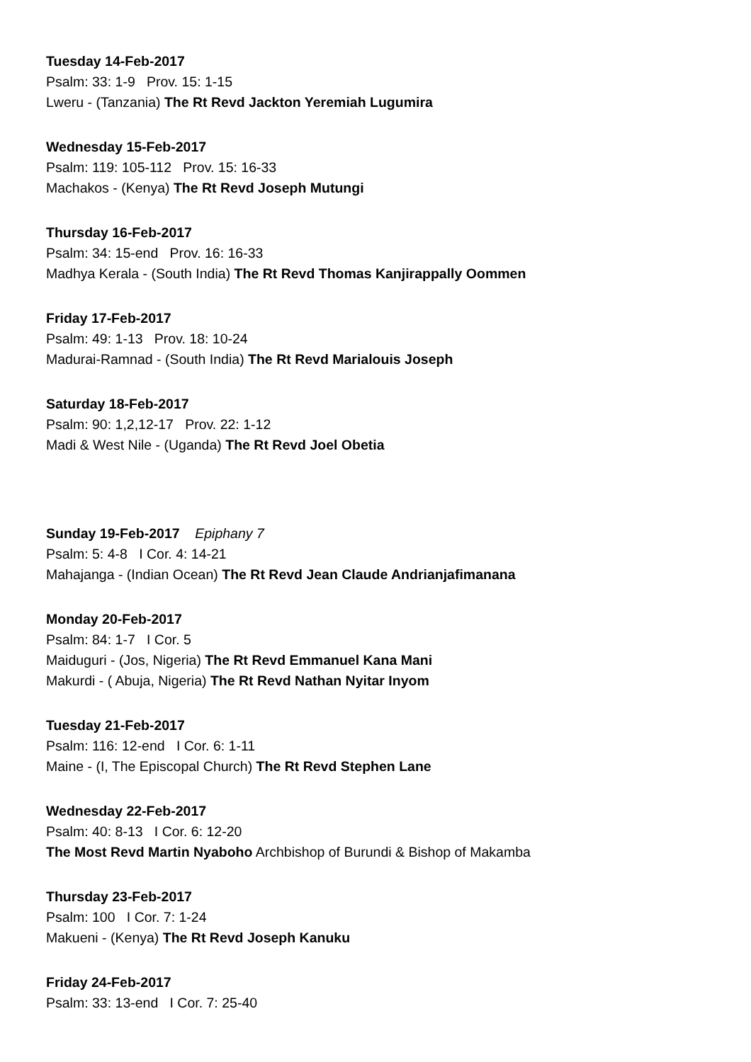Tuesday 14-Feb-2017
Psalm: 33: 1-9 Prov. 15: 1-15
Lweru - (Tanzania) The Rt Revd Jackton Yeremiah Lugumira
Wednesday 15-Feb-2017
Psalm: 119: 105-112 Prov. 15: 16-33
Machakos - (Kenya) The Rt Revd Joseph Mutungi
Thursday 16-Feb-2017
Psalm: 34: 15-end Prov. 16: 16-33
Madhya Kerala - (South India) The Rt Revd Thomas Kanjirappally Oommen
Friday 17-Feb-2017
Psalm: 49: 1-13 Prov. 18: 10-24
Madurai-Ramnad - (South India) The Rt Revd Marialouis Joseph
Saturday 18-Feb-2017
Psalm: 90: 1,2,12-17 Prov. 22: 1-12
Madi & West Nile - (Uganda) The Rt Revd Joel Obetia
Sunday 19-Feb-2017 Epiphany 7
Psalm: 5: 4-8 I Cor. 4: 14-21
Mahajanga - (Indian Ocean) The Rt Revd Jean Claude Andrianjafimanana
Monday 20-Feb-2017
Psalm: 84: 1-7 I Cor. 5
Maiduguri - (Jos, Nigeria) The Rt Revd Emmanuel Kana Mani
Makurdi - ( Abuja, Nigeria) The Rt Revd Nathan Nyitar Inyom
Tuesday 21-Feb-2017
Psalm: 116: 12-end I Cor. 6: 1-11
Maine - (I, The Episcopal Church) The Rt Revd Stephen Lane
Wednesday 22-Feb-2017
Psalm: 40: 8-13 I Cor. 6: 12-20
The Most Revd Martin Nyaboho Archbishop of Burundi & Bishop of Makamba
Thursday 23-Feb-2017
Psalm: 100 I Cor. 7: 1-24
Makueni - (Kenya) The Rt Revd Joseph Kanuku
Friday 24-Feb-2017
Psalm: 33: 13-end I Cor. 7: 25-40